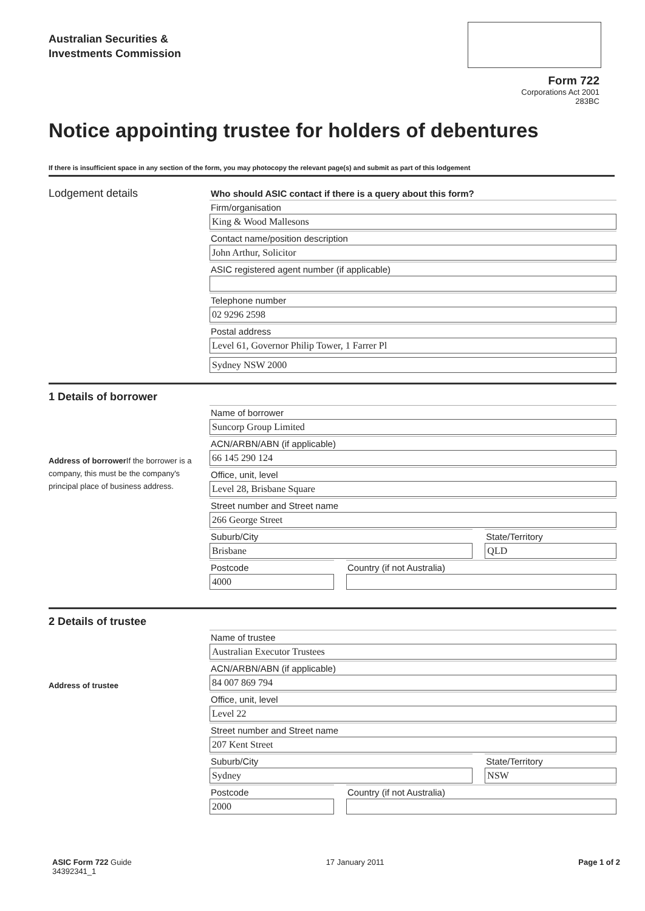Australian Securities &
Investments Commission
Form 722
Corporations Act 2001
283BC
Notice appointing trustee for holders of debentures
If there is insufficient space in any section of the form, you may photocopy the relevant page(s) and submit as part of this lodgement
Lodgement details
Who should ASIC contact if there is a query about this form?
Firm/organisation
King & Wood Mallesons
Contact name/position description
John Arthur, Solicitor
ASIC registered agent number (if applicable)
Telephone number
02 9296 2598
Postal address
Level 61, Governor Philip Tower, 1 Farrer Pl
Sydney NSW 2000
1 Details of borrower
Address of borrower If the borrower is a company, this must be the company's principal place of business address.
Name of borrower
Suncorp Group Limited
ACN/ARBN/ABN (if applicable)
66 145 290 124
Office, unit, level
Level 28, Brisbane Square
Street number and Street name
266 George Street
Suburb/City
Brisbane
State/Territory
QLD
Postcode
4000
Country (if not Australia)
2 Details of trustee
Address of trustee
Name of trustee
Australian Executor Trustees
ACN/ARBN/ABN (if applicable)
84 007 869 794
Office, unit, level
Level 22
Street number and Street name
207 Kent Street
Suburb/City
Sydney
State/Territory
NSW
Postcode
2000
Country (if not Australia)
ASIC Form 722 Guide
34392341_1
17 January 2011 Page 1 of 2